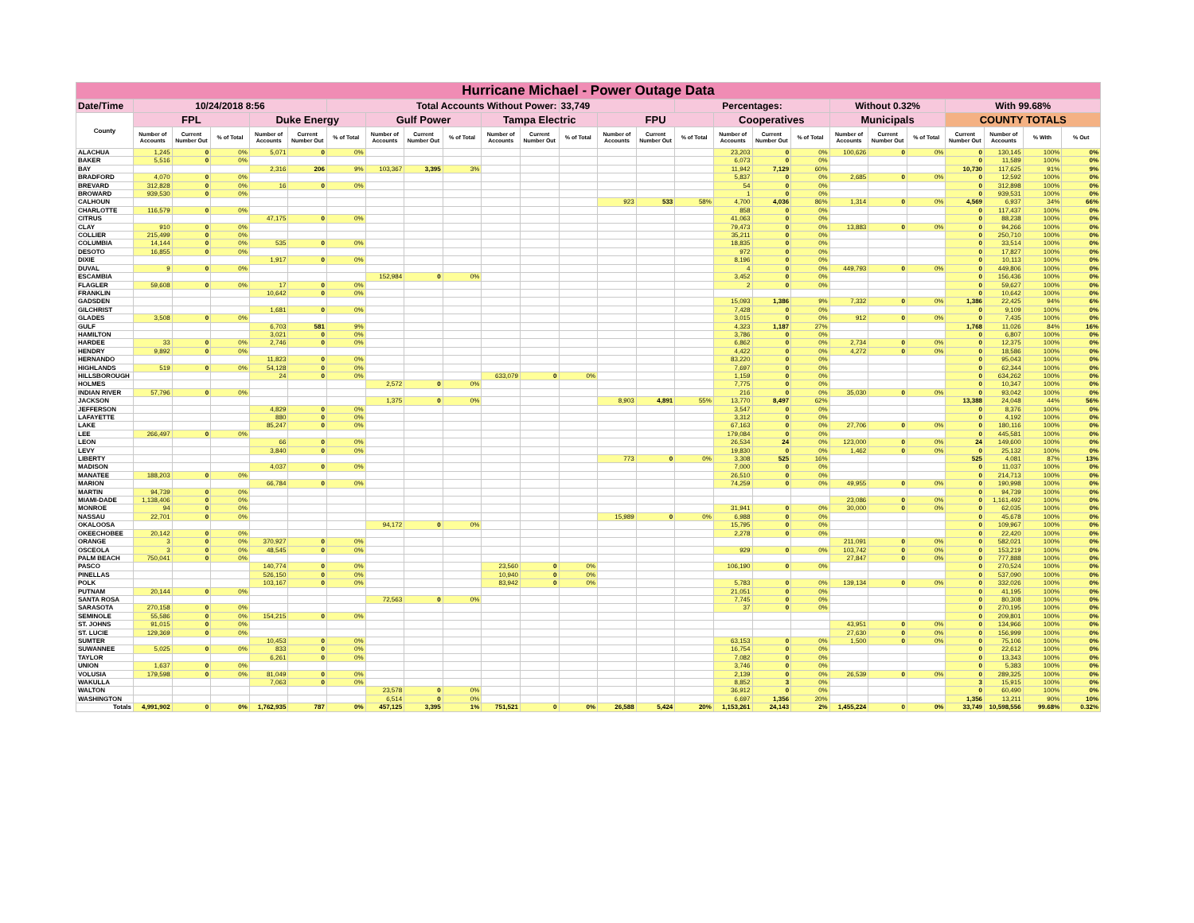| Hurricane Michael - Power Outage Data | | | | | | | | | | | | | | | | | | | | | | | | | |
| --- | --- | --- | --- | --- | --- | --- | --- | --- | --- | --- | --- | --- | --- | --- | --- | --- | --- | --- | --- | --- | --- | --- | --- | --- | --- |
| Date/Time | 10/24/2018 8:56 | | | | | Total Accounts Without Power: | | | | | | 33,749 | | | Percentages: | | | | Without 0.32% | | | With 99.68% | | | |
| County | FPL | | | Duke Energy | | | Gulf Power | | | Tampa Electric | | | FPU | | | Cooperatives | | | Municipals | | | COUNTY TOTALS | | | |
| | Number of Accounts | Current Number Out | % of Total | Number of Accounts | Current Number Out | % of Total | Number of Accounts | Current Number Out | % of Total | Number of Accounts | Current Number Out | % of Total | Number of Accounts | Current Number Out | % of Total | Number of Accounts | Current Number Out | % of Total | Number of Accounts | Current Number Out | % of Total | Current Number Out | Number of Accounts | % With | % Out |
| ALACHUA | 1,245 | 0 | 0% | 5,071 | 0 | 0% | | | | | | | | | | 23,203 | 0 | 0% | 100,626 | 0 | 0% | 0 | 130,145 | 100% | 0% |
| BAKER | 5,516 | 0 | 0% | | | | | | | | | | | | | 6,073 | 0 | 0% | | | | 0 | 11,589 | 100% | 0% |
| BAY | | | | 2,316 | 206 | 9% | 103,367 | 3,395 | 3% | | | | | | | 11,942 | 7,129 | 60% | | | | 10,730 | 117,625 | 91% | 9% |
| BRADFORD | 4,070 | 0 | 0% | | | | | | | | | | | | | 5,837 | 0 | 0% | 2,685 | 0 | 0% | 0 | 12,592 | 100% | 0% |
| BREVARD | 312,828 | 0 | 0% | 16 | 0 | 0% | | | | | | | | | | 54 | 0 | 0% | | | | 0 | 312,898 | 100% | 0% |
| BROWARD | 939,530 | 0 | 0% | | | | | | | | | | | | | 1 | 0 | 0% | | | | 0 | 939,531 | 100% | 0% |
| CALHOUN | | | | | | | | | | | | | 923 | 533 | 58% | 4,700 | 4,036 | 86% | 1,314 | 0 | 0% | 4,569 | 6,937 | 34% | 66% |
| CHARLOTTE | 116,579 | 0 | 0% | | | | | | | | | | | | | 858 | 0 | 0% | | | | 0 | 117,437 | 100% | 0% |
| CITRUS | | | | 47,175 | 0 | 0% | | | | | | | | | | 41,063 | 0 | 0% | | | | 0 | 88,238 | 100% | 0% |
| CLAY | 910 | 0 | 0% | | | | | | | | | | | | | 79,473 | 0 | 0% | 13,883 | 0 | 0% | 0 | 94,266 | 100% | 0% |
| COLLIER | 215,499 | 0 | 0% | | | | | | | | | | | | | 35,211 | 0 | 0% | | | | 0 | 250,710 | 100% | 0% |
| COLUMBIA | 14,144 | 0 | 0% | 535 | 0 | 0% | | | | | | | | | | 18,835 | 0 | 0% | | | | 0 | 33,514 | 100% | 0% |
| DESOTO | 16,855 | 0 | 0% | | | | | | | | | | | | | 972 | 0 | 0% | | | | 0 | 17,827 | 100% | 0% |
| DIXIE | | | | 1,917 | 0 | 0% | | | | | | | | | | 8,196 | 0 | 0% | | | | 0 | 10,113 | 100% | 0% |
| DUVAL | 9 | 0 | 0% | | | | | | | | | | | | | 4 | 0 | 0% | 449,793 | 0 | 0% | 0 | 449,806 | 100% | 0% |
| ESCAMBIA | | | | | | | 152,984 | 0 | 0% | | | | | | | 3,452 | 0 | 0% | | | | 0 | 156,436 | 100% | 0% |
| FLAGLER | 59,608 | 0 | 0% | 17 | 0 | 0% | | | | | | | | | | 2 | 0 | 0% | | | | 0 | 59,627 | 100% | 0% |
| FRANKLIN | | | | 10,642 | 0 | 0% | | | | | | | | | | | | | | | | 0 | 10,642 | 100% | 0% |
| GADSDEN | | | | | | | | | | | | | | | | 15,093 | 1,386 | 9% | 7,332 | 0 | 0% | 1,386 | 22,425 | 94% | 6% |
| GILCHRIST | | | | 1,681 | 0 | 0% | | | | | | | | | | 7,428 | 0 | 0% | | | | 0 | 9,109 | 100% | 0% |
| GLADES | 3,508 | 0 | 0% | | | | | | | | | | | | | 3,015 | 0 | 0% | 912 | 0 | 0% | 0 | 7,435 | 100% | 0% |
| GULF | | | | 6,703 | 581 | 9% | | | | | | | | | | 4,323 | 1,187 | 27% | | | | 1,768 | 11,026 | 84% | 16% |
| HAMILTON | | | | 3,021 | 0 | 0% | | | | | | | | | | 3,786 | 0 | 0% | | | | 0 | 6,807 | 100% | 0% |
| HARDEE | 33 | 0 | 0% | 2,746 | 0 | 0% | | | | | | | | | | 6,862 | 0 | 0% | 2,734 | 0 | 0% | 0 | 12,375 | 100% | 0% |
| HENDRY | 9,892 | 0 | 0% | | | | | | | | | | | | | 4,422 | 0 | 0% | 4,272 | 0 | 0% | 0 | 18,586 | 100% | 0% |
| HERNANDO | | | | 11,823 | 0 | 0% | | | | | | | | | | 83,220 | 0 | 0% | | | | 0 | 95,043 | 100% | 0% |
| HIGHLANDS | 519 | 0 | 0% | 54,128 | 0 | 0% | | | | | | | | | | 7,697 | 0 | 0% | | | | 0 | 62,344 | 100% | 0% |
| HILLSBOROUGH | | | | 24 | 0 | 0% | | | | 633,079 | 0 | 0% | | | | 1,159 | 0 | 0% | | | | 0 | 634,262 | 100% | 0% |
| HOLMES | | | | | | | 2,572 | 0 | 0% | | | | | | | 7,775 | 0 | 0% | | | | 0 | 10,347 | 100% | 0% |
| INDIAN RIVER | 57,796 | 0 | 0% | | | | | | | | | | | | | 216 | 0 | 0% | 35,030 | 0 | 0% | 0 | 93,042 | 100% | 0% |
| JACKSON | | | | | | | 1,375 | 0 | 0% | | | | 8,903 | 4,891 | 55% | 13,770 | 8,497 | 62% | | | | 13,388 | 24,048 | 44% | 56% |
| JEFFERSON | | | | 4,829 | 0 | 0% | | | | | | | | | | 3,547 | 0 | 0% | | | | 0 | 8,376 | 100% | 0% |
| LAFAYETTE | | | | 880 | 0 | 0% | | | | | | | | | | 3,312 | 0 | 0% | | | | 0 | 4,192 | 100% | 0% |
| LAKE | | | | 85,247 | 0 | 0% | | | | | | | | | | 67,163 | 0 | 0% | 27,706 | 0 | 0% | 0 | 180,116 | 100% | 0% |
| LEE | 266,497 | 0 | 0% | | | | | | | | | | | | | 179,084 | 0 | 0% | | | | 0 | 445,581 | 100% | 0% |
| LEON | | | | 66 | 0 | 0% | | | | | | | | | | 26,534 | 24 | 0% | 123,000 | 0 | 0% | 24 | 149,600 | 100% | 0% |
| LEVY | | | | 3,840 | 0 | 0% | | | | | | | | | | 19,830 | 0 | 0% | 1,462 | 0 | 0% | 0 | 25,132 | 100% | 0% |
| LIBERTY | | | | | | | | | | | | | 773 | 0 | 0% | 3,308 | 525 | 16% | | | | 525 | 4,081 | 87% | 13% |
| MADISON | | | | 4,037 | 0 | 0% | | | | | | | | | | 7,000 | 0 | 0% | | | | 0 | 11,037 | 100% | 0% |
| MANATEE | 188,203 | 0 | 0% | | | | | | | | | | | | | 26,510 | 0 | 0% | | | | 0 | 214,713 | 100% | 0% |
| MARION | | | | 66,784 | 0 | 0% | | | | | | | | | | 74,259 | 0 | 0% | 49,955 | 0 | 0% | 0 | 190,998 | 100% | 0% |
| MARTIN | 94,739 | 0 | 0% | | | | | | | | | | | | | | | | | | | 0 | 94,739 | 100% | 0% |
| MIAMI-DADE | 1,138,406 | 0 | 0% | | | | | | | | | | | | | | | | 23,086 | 0 | 0% | 0 | 1,161,492 | 100% | 0% |
| MONROE | 94 | 0 | 0% | | | | | | | | | | | | | 31,941 | 0 | 0% | 30,000 | 0 | 0% | 0 | 62,035 | 100% | 0% |
| NASSAU | 22,701 | 0 | 0% | | | | | | | | | | 15,989 | 0 | 0% | 6,988 | 0 | 0% | | | | 0 | 45,678 | 100% | 0% |
| OKALOOSA | | | | | | | 94,172 | 0 | 0% | | | | | | | 15,795 | 0 | 0% | | | | 0 | 109,967 | 100% | 0% |
| OKEECHOBEE | 20,142 | 0 | 0% | | | | | | | | | | | | | 2,278 | 0 | 0% | | | | 0 | 22,420 | 100% | 0% |
| ORANGE | 3 | 0 | 0% | 370,927 | 0 | 0% | | | | | | | | | | | | | 211,091 | 0 | 0% | 0 | 582,021 | 100% | 0% |
| OSCEOLA | 3 | 0 | 0% | 48,545 | 0 | 0% | | | | | | | | | | 929 | 0 | 0% | 103,742 | 0 | 0% | 0 | 153,219 | 100% | 0% |
| PALM BEACH | 750,041 | 0 | 0% | | | | | | | | | | | | | | | | 27,847 | 0 | 0% | 0 | 777,888 | 100% | 0% |
| PASCO | | | | 140,774 | 0 | 0% | | | | 23,560 | 0 | 0% | | | | 106,190 | 0 | 0% | | | | 0 | 270,524 | 100% | 0% |
| PINELLAS | | | | 526,150 | 0 | 0% | | | | 10,940 | 0 | 0% | | | | | | | | | | 0 | 537,090 | 100% | 0% |
| POLK | | | | 103,167 | 0 | 0% | | | | 83,942 | 0 | 0% | | | | 5,783 | 0 | 0% | 139,134 | 0 | 0% | 0 | 332,026 | 100% | 0% |
| PUTNAM | 20,144 | 0 | 0% | | | | | | | | | | | | | 21,051 | 0 | 0% | | | | 0 | 41,195 | 100% | 0% |
| SANTA ROSA | | | | | | | 72,563 | 0 | 0% | | | | | | | 7,745 | 0 | 0% | | | | 0 | 80,308 | 100% | 0% |
| SARASOTA | 270,158 | 0 | 0% | | | | | | | | | | | | | 37 | 0 | 0% | | | | 0 | 270,195 | 100% | 0% |
| SEMINOLE | 55,586 | 0 | 0% | 154,215 | 0 | 0% | | | | | | | | | | | | | | | | 0 | 209,801 | 100% | 0% |
| ST. JOHNS | 91,015 | 0 | 0% | | | | | | | | | | | | | | | | 43,951 | 0 | 0% | 0 | 134,966 | 100% | 0% |
| ST. LUCIE | 129,369 | 0 | 0% | | | | | | | | | | | | | | | | 27,630 | 0 | 0% | 0 | 156,999 | 100% | 0% |
| SUMTER | | | | 10,453 | 0 | 0% | | | | | | | | | | 63,153 | 0 | 0% | 1,500 | 0 | 0% | 0 | 75,106 | 100% | 0% |
| SUWANNEE | 5,025 | 0 | 0% | 833 | 0 | 0% | | | | | | | | | | 16,754 | 0 | 0% | | | | 0 | 22,612 | 100% | 0% |
| TAYLOR | | | | 6,261 | 0 | 0% | | | | | | | | | | 7,082 | 0 | 0% | | | | 0 | 13,343 | 100% | 0% |
| UNION | 1,637 | 0 | 0% | | | | | | | | | | | | | 3,746 | 0 | 0% | | | | 0 | 5,383 | 100% | 0% |
| VOLUSIA | 179,598 | 0 | 0% | 81,049 | 0 | 0% | | | | | | | | | | 2,139 | 0 | 0% | 26,539 | 0 | 0% | 0 | 289,325 | 100% | 0% |
| WAKULLA | | | | 7,063 | 0 | 0% | | | | | | | | | | 8,852 | 3 | 0% | | | | 3 | 15,915 | 100% | 0% |
| WALTON | | | | | | | 23,578 | 0 | 0% | | | | | | | 36,912 | 0 | 0% | | | | 0 | 60,490 | 100% | 0% |
| WASHINGTON | | | | | | | 6,514 | 0 | 0% | | | | | | | 6,697 | 1,356 | 20% | | | | 1,356 | 13,211 | 90% | 10% |
| Totals | 4,991,902 | 0 | 0% | 1,762,935 | 787 | 0% | 457,125 | 3,395 | 1% | 751,521 | 0 | 0% | 26,588 | 5,424 | 20% | 1,153,261 | 24,143 | 2% | 1,455,224 | 0 | 0% | 33,749 | 10,598,556 | 99.68% | 0.32% |